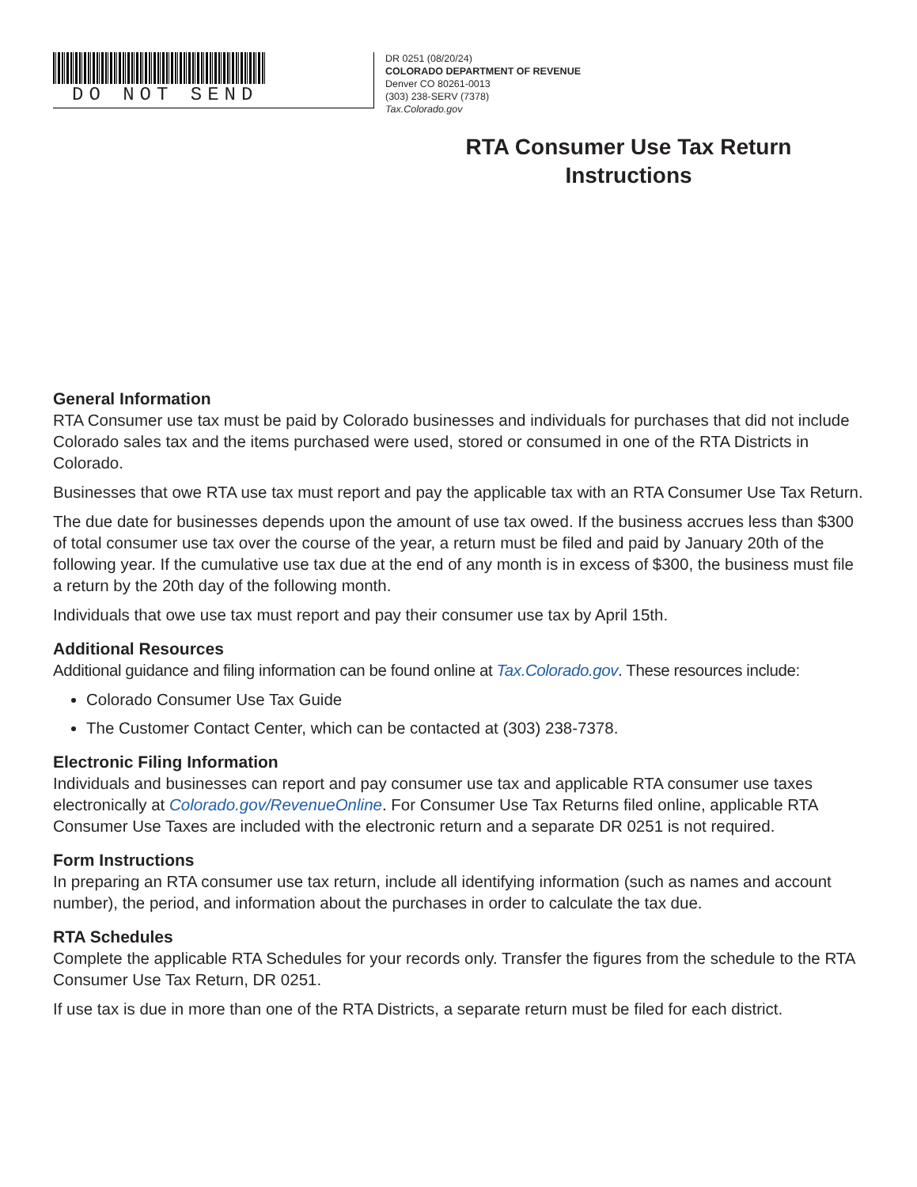DO NOT SEND
DR 0251 (08/20/24)
COLORADO DEPARTMENT OF REVENUE
Denver CO 80261-0013
(303) 238-SERV (7378)
Tax.Colorado.gov
RTA Consumer Use Tax Return
Instructions
General Information
RTA Consumer use tax must be paid by Colorado businesses and individuals for purchases that did not include Colorado sales tax and the items purchased were used, stored or consumed in one of the RTA Districts in Colorado.
Businesses that owe RTA use tax must report and pay the applicable tax with an RTA Consumer Use Tax Return.
The due date for businesses depends upon the amount of use tax owed. If the business accrues less than $300 of total consumer use tax over the course of the year, a return must be filed and paid by January 20th of the following year. If the cumulative use tax due at the end of any month is in excess of $300, the business must file a return by the 20th day of the following month.
Individuals that owe use tax must report and pay their consumer use tax by April 15th.
Additional Resources
Additional guidance and filing information can be found online at Tax.Colorado.gov. These resources include:
Colorado Consumer Use Tax Guide
The Customer Contact Center, which can be contacted at (303) 238-7378.
Electronic Filing Information
Individuals and businesses can report and pay consumer use tax and applicable RTA consumer use taxes electronically at Colorado.gov/RevenueOnline. For Consumer Use Tax Returns filed online, applicable RTA Consumer Use Taxes are included with the electronic return and a separate DR 0251 is not required.
Form Instructions
In preparing an RTA consumer use tax return, include all identifying information (such as names and account number), the period, and information about the purchases in order to calculate the tax due.
RTA Schedules
Complete the applicable RTA Schedules for your records only. Transfer the figures from the schedule to the RTA Consumer Use Tax Return, DR 0251.
If use tax is due in more than one of the RTA Districts, a separate return must be filed for each district.